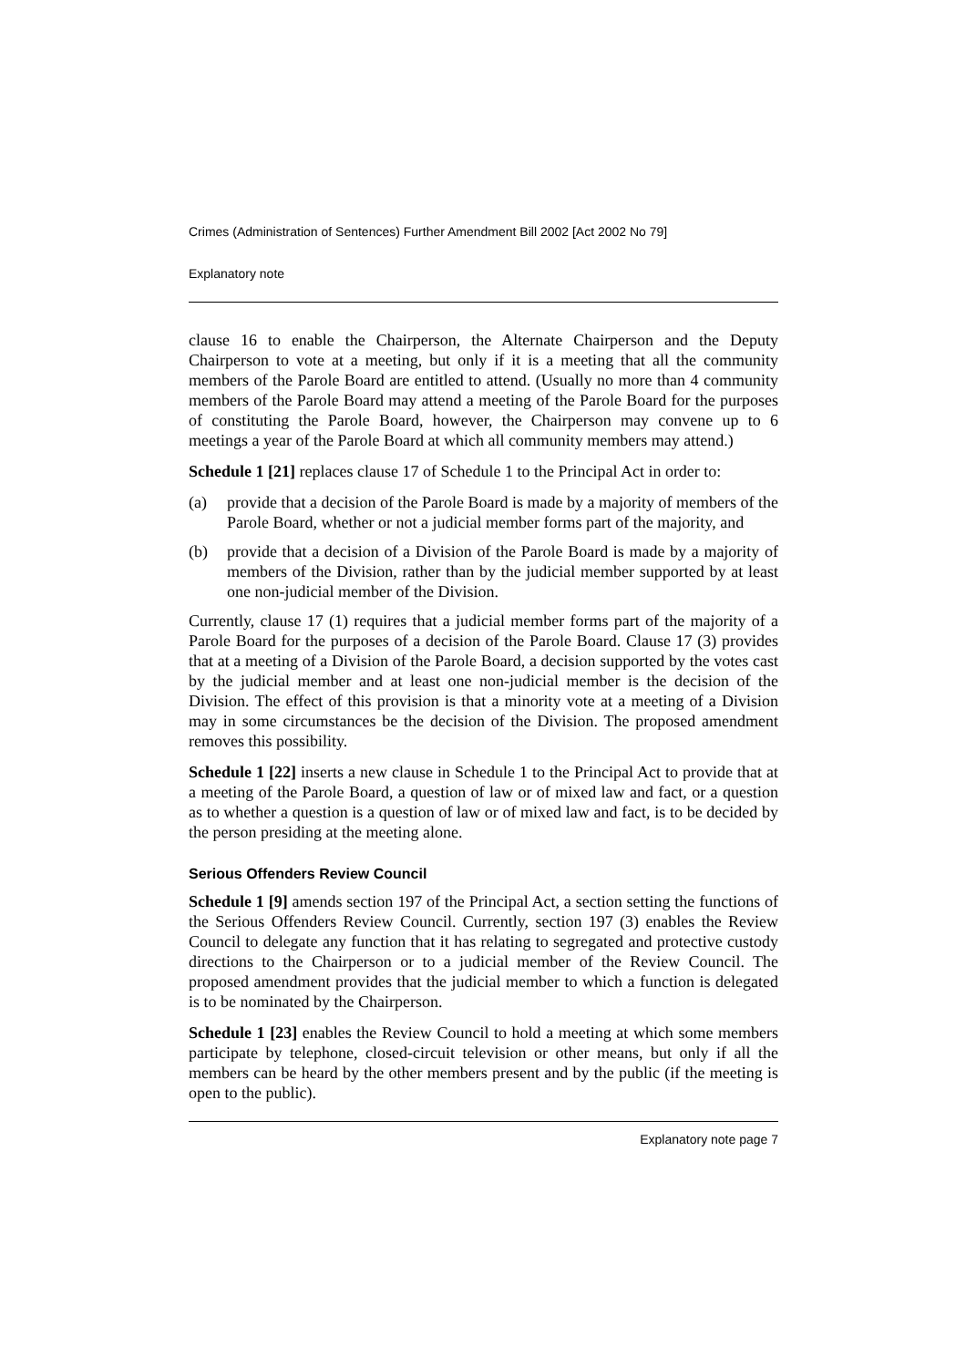Crimes (Administration of Sentences) Further Amendment Bill 2002 [Act 2002 No 79]
Explanatory note
clause 16 to enable the Chairperson, the Alternate Chairperson and the Deputy Chairperson to vote at a meeting, but only if it is a meeting that all the community members of the Parole Board are entitled to attend. (Usually no more than 4 community members of the Parole Board may attend a meeting of the Parole Board for the purposes of constituting the Parole Board, however, the Chairperson may convene up to 6 meetings a year of the Parole Board at which all community members may attend.)
Schedule 1 [21] replaces clause 17 of Schedule 1 to the Principal Act in order to:
(a) provide that a decision of the Parole Board is made by a majority of members of the Parole Board, whether or not a judicial member forms part of the majority, and
(b) provide that a decision of a Division of the Parole Board is made by a majority of members of the Division, rather than by the judicial member supported by at least one non-judicial member of the Division.
Currently, clause 17 (1) requires that a judicial member forms part of the majority of a Parole Board for the purposes of a decision of the Parole Board. Clause 17 (3) provides that at a meeting of a Division of the Parole Board, a decision supported by the votes cast by the judicial member and at least one non-judicial member is the decision of the Division. The effect of this provision is that a minority vote at a meeting of a Division may in some circumstances be the decision of the Division. The proposed amendment removes this possibility.
Schedule 1 [22] inserts a new clause in Schedule 1 to the Principal Act to provide that at a meeting of the Parole Board, a question of law or of mixed law and fact, or a question as to whether a question is a question of law or of mixed law and fact, is to be decided by the person presiding at the meeting alone.
Serious Offenders Review Council
Schedule 1 [9] amends section 197 of the Principal Act, a section setting the functions of the Serious Offenders Review Council. Currently, section 197 (3) enables the Review Council to delegate any function that it has relating to segregated and protective custody directions to the Chairperson or to a judicial member of the Review Council. The proposed amendment provides that the judicial member to which a function is delegated is to be nominated by the Chairperson.
Schedule 1 [23] enables the Review Council to hold a meeting at which some members participate by telephone, closed-circuit television or other means, but only if all the members can be heard by the other members present and by the public (if the meeting is open to the public).
Explanatory note page 7